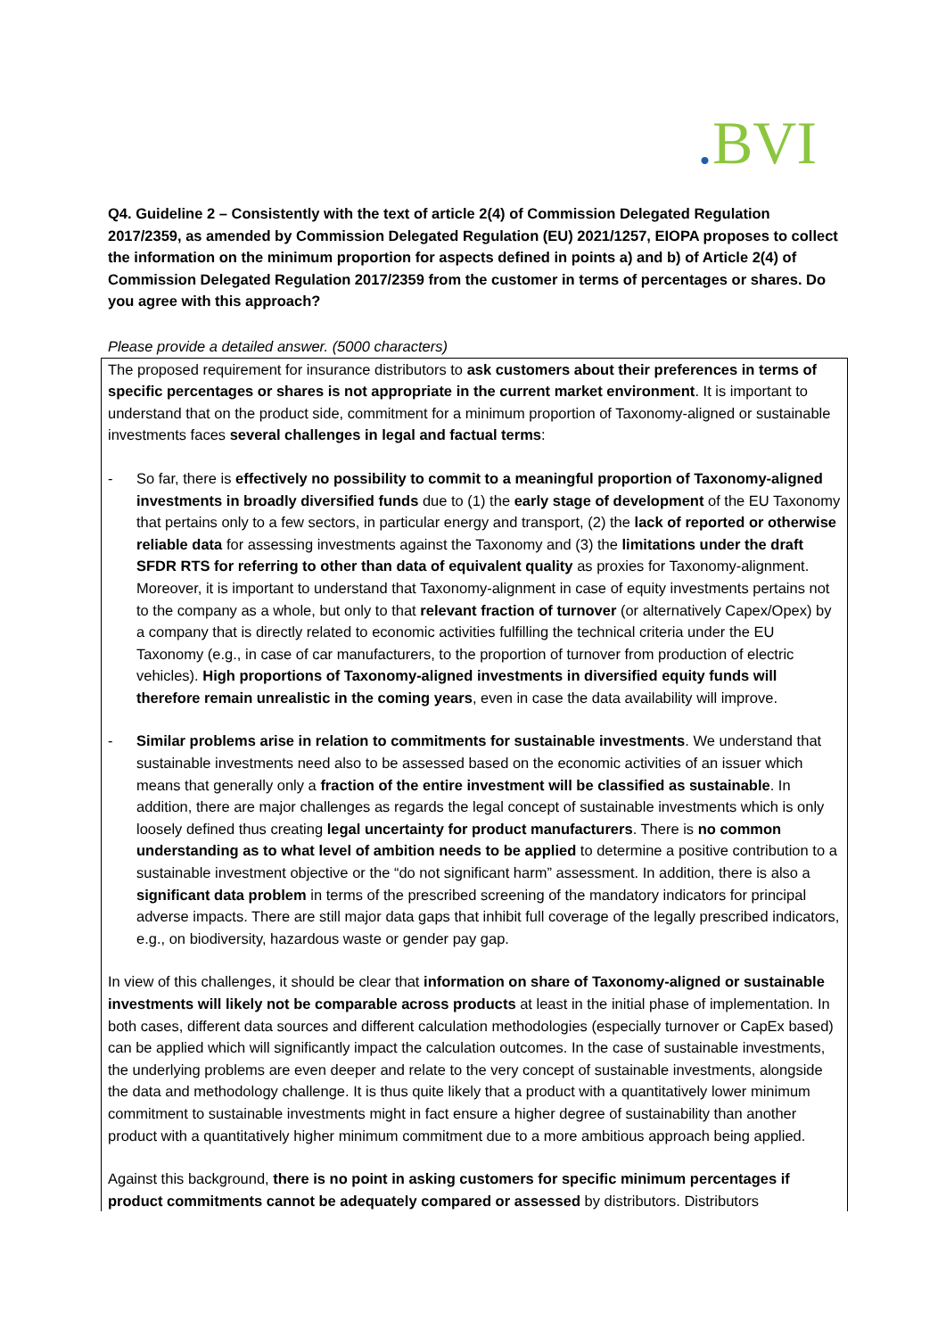. BVI
Q4. Guideline 2 – Consistently with the text of article 2(4) of Commission Delegated Regulation 2017/2359, as amended by Commission Delegated Regulation (EU) 2021/1257, EIOPA proposes to collect the information on the minimum proportion for aspects defined in points a) and b) of Article 2(4) of Commission Delegated Regulation 2017/2359 from the customer in terms of percentages or shares. Do you agree with this approach?
Please provide a detailed answer. (5000 characters)
The proposed requirement for insurance distributors to ask customers about their preferences in terms of specific percentages or shares is not appropriate in the current market environment. It is important to understand that on the product side, commitment for a minimum proportion of Taxonomy-aligned or sustainable investments faces several challenges in legal and factual terms:
- So far, there is effectively no possibility to commit to a meaningful proportion of Taxonomy-aligned investments in broadly diversified funds due to (1) the early stage of development of the EU Taxonomy that pertains only to a few sectors, in particular energy and transport, (2) the lack of reported or otherwise reliable data for assessing investments against the Taxonomy and (3) the limitations under the draft SFDR RTS for referring to other than data of equivalent quality as proxies for Taxonomy-alignment. Moreover, it is important to understand that Taxonomy-alignment in case of equity investments pertains not to the company as a whole, but only to that relevant fraction of turnover (or alternatively Capex/Opex) by a company that is directly related to economic activities fulfilling the technical criteria under the EU Taxonomy (e.g., in case of car manufacturers, to the proportion of turnover from production of electric vehicles). High proportions of Taxonomy-aligned investments in diversified equity funds will therefore remain unrealistic in the coming years, even in case the data availability will improve.
- Similar problems arise in relation to commitments for sustainable investments. We understand that sustainable investments need also to be assessed based on the economic activities of an issuer which means that generally only a fraction of the entire investment will be classified as sustainable. In addition, there are major challenges as regards the legal concept of sustainable investments which is only loosely defined thus creating legal uncertainty for product manufacturers. There is no common understanding as to what level of ambition needs to be applied to determine a positive contribution to a sustainable investment objective or the “do not significant harm” assessment. In addition, there is also a significant data problem in terms of the prescribed screening of the mandatory indicators for principal adverse impacts. There are still major data gaps that inhibit full coverage of the legally prescribed indicators, e.g., on biodiversity, hazardous waste or gender pay gap.
In view of this challenges, it should be clear that information on share of Taxonomy-aligned or sustainable investments will likely not be comparable across products at least in the initial phase of implementation. In both cases, different data sources and different calculation methodologies (especially turnover or CapEx based) can be applied which will significantly impact the calculation outcomes. In the case of sustainable investments, the underlying problems are even deeper and relate to the very concept of sustainable investments, alongside the data and methodology challenge. It is thus quite likely that a product with a quantitatively lower minimum commitment to sustainable investments might in fact ensure a higher degree of sustainability than another product with a quantitatively higher minimum commitment due to a more ambitious approach being applied.
Against this background, there is no point in asking customers for specific minimum percentages if product commitments cannot be adequately compared or assessed by distributors. Distributors